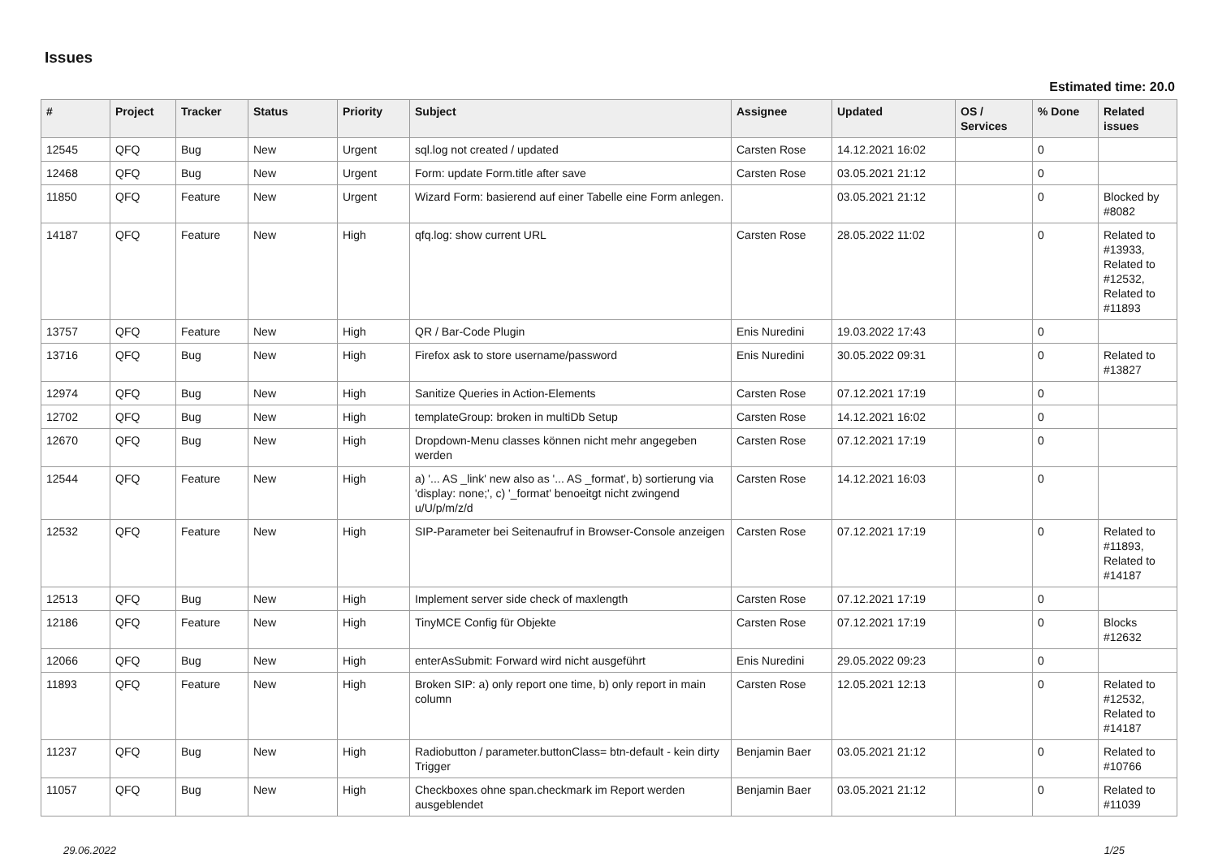Issues
Estimated time: 20.0
| # | Project | Tracker | Status | Priority | Subject | Assignee | Updated | OS / Services | % Done | Related issues |
| --- | --- | --- | --- | --- | --- | --- | --- | --- | --- | --- |
| 12545 | QFQ | Bug | New | Urgent | sql.log not created / updated | Carsten Rose | 14.12.2021 16:02 | | 0 | |
| 12468 | QFQ | Bug | New | Urgent | Form: update Form.title after save | Carsten Rose | 03.05.2021 21:12 | | 0 | |
| 11850 | QFQ | Feature | New | Urgent | Wizard Form: basierend auf einer Tabelle eine Form anlegen. | | 03.05.2021 21:12 | | 0 | Blocked by #8082 |
| 14187 | QFQ | Feature | New | High | qfq.log: show current URL | Carsten Rose | 28.05.2022 11:02 | | 0 | Related to #13933, Related to #12532, Related to #11893 |
| 13757 | QFQ | Feature | New | High | QR / Bar-Code Plugin | Enis Nuredini | 19.03.2022 17:43 | | 0 | |
| 13716 | QFQ | Bug | New | High | Firefox ask to store username/password | Enis Nuredini | 30.05.2022 09:31 | | 0 | Related to #13827 |
| 12974 | QFQ | Bug | New | High | Sanitize Queries in Action-Elements | Carsten Rose | 07.12.2021 17:19 | | 0 | |
| 12702 | QFQ | Bug | New | High | templateGroup: broken in multiDb Setup | Carsten Rose | 14.12.2021 16:02 | | 0 | |
| 12670 | QFQ | Bug | New | High | Dropdown-Menu classes können nicht mehr angegeben werden | Carsten Rose | 07.12.2021 17:19 | | 0 | |
| 12544 | QFQ | Feature | New | High | a) '... AS _link' new also as '... AS _format', b) sortierung via 'display: none;', c) '_format' benoeitgt nicht zwingend u/U/p/m/z/d | Carsten Rose | 14.12.2021 16:03 | | 0 | |
| 12532 | QFQ | Feature | New | High | SIP-Parameter bei Seitenaufruf in Browser-Console anzeigen | Carsten Rose | 07.12.2021 17:19 | | 0 | Related to #11893, Related to #14187 |
| 12513 | QFQ | Bug | New | High | Implement server side check of maxlength | Carsten Rose | 07.12.2021 17:19 | | 0 | |
| 12186 | QFQ | Feature | New | High | TinyMCE Config für Objekte | Carsten Rose | 07.12.2021 17:19 | | 0 | Blocks #12632 |
| 12066 | QFQ | Bug | New | High | enterAsSubmit: Forward wird nicht ausgeführt | Enis Nuredini | 29.05.2022 09:23 | | 0 | |
| 11893 | QFQ | Feature | New | High | Broken SIP: a) only report one time, b) only report in main column | Carsten Rose | 12.05.2021 12:13 | | 0 | Related to #12532, Related to #14187 |
| 11237 | QFQ | Bug | New | High | Radiobutton / parameter.buttonClass= btn-default - kein dirty Trigger | Benjamin Baer | 03.05.2021 21:12 | | 0 | Related to #10766 |
| 11057 | QFQ | Bug | New | High | Checkboxes ohne span.checkmark im Report werden ausgeblendet | Benjamin Baer | 03.05.2021 21:12 | | 0 | Related to #11039 |
29.06.2022 1/25